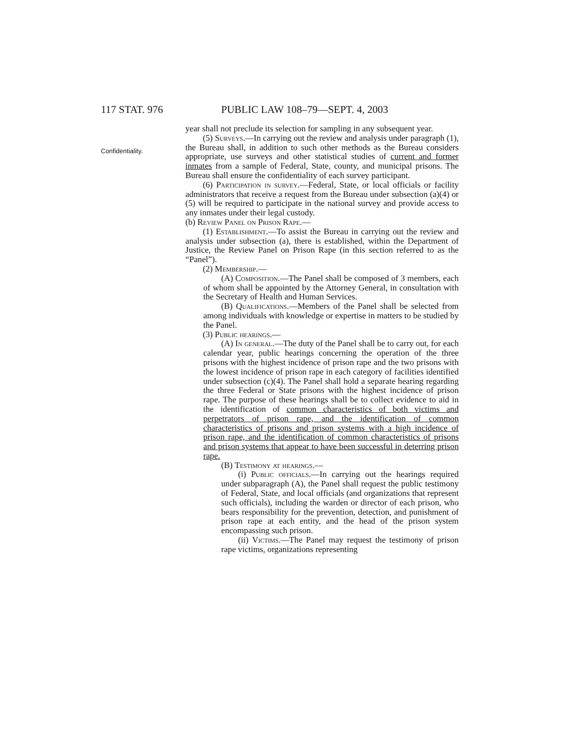117 STAT. 976 PUBLIC LAW 108–79—SEPT. 4, 2003
Confidentiality.
year shall not preclude its selection for sampling in any subsequent year.
(5) Surveys.—In carrying out the review and analysis under paragraph (1), the Bureau shall, in addition to such other methods as the Bureau considers appropriate, use surveys and other statistical studies of current and former inmates from a sample of Federal, State, county, and municipal prisons. The Bureau shall ensure the confidentiality of each survey participant.
(6) Participation in survey.—Federal, State, or local officials or facility administrators that receive a request from the Bureau under subsection (a)(4) or (5) will be required to participate in the national survey and provide access to any inmates under their legal custody.
(b) Review Panel on Prison Rape.—
(1) Establishment.—To assist the Bureau in carrying out the review and analysis under subsection (a), there is established, within the Department of Justice, the Review Panel on Prison Rape (in this section referred to as the “Panel”).
(2) Membership.—
(A) Composition.—The Panel shall be composed of 3 members, each of whom shall be appointed by the Attorney General, in consultation with the Secretary of Health and Human Services.
(B) Qualifications.—Members of the Panel shall be selected from among individuals with knowledge or expertise in matters to be studied by the Panel.
(3) Public hearings.—
(A) In general.—The duty of the Panel shall be to carry out, for each calendar year, public hearings concerning the operation of the three prisons with the highest incidence of prison rape and the two prisons with the lowest incidence of prison rape in each category of facilities identified under subsection (c)(4). The Panel shall hold a separate hearing regarding the three Federal or State prisons with the highest incidence of prison rape. The purpose of these hearings shall be to collect evidence to aid in the identification of common characteristics of both victims and perpetrators of prison rape, and the identification of common characteristics of prisons and prison systems with a high incidence of prison rape, and the identification of common characteristics of prisons and prison systems that appear to have been successful in deterring prison rape.
(B) Testimony at hearings.—
(i) Public officials.—In carrying out the hearings required under subparagraph (A), the Panel shall request the public testimony of Federal, State, and local officials (and organizations that represent such officials), including the warden or director of each prison, who bears responsibility for the prevention, detection, and punishment of prison rape at each entity, and the head of the prison system encompassing such prison.
(ii) Victims.—The Panel may request the testimony of prison rape victims, organizations representing